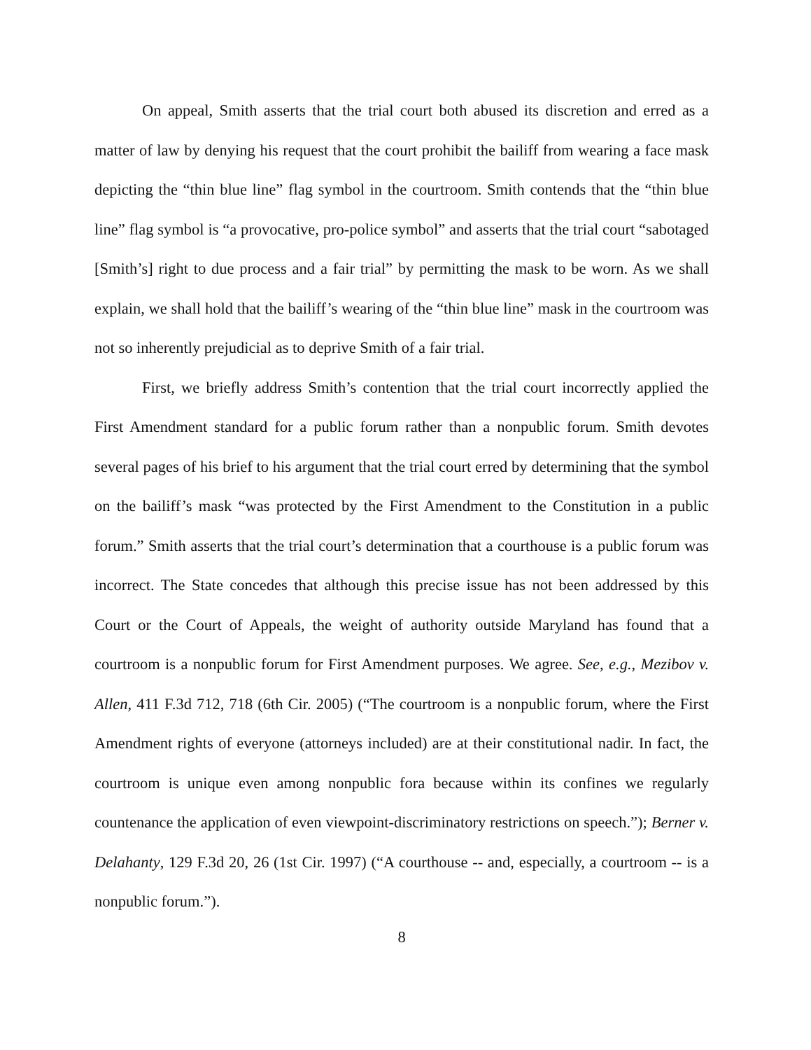On appeal, Smith asserts that the trial court both abused its discretion and erred as a matter of law by denying his request that the court prohibit the bailiff from wearing a face mask depicting the “thin blue line” flag symbol in the courtroom. Smith contends that the “thin blue line” flag symbol is “a provocative, pro-police symbol” and asserts that the trial court “sabotaged [Smith’s] right to due process and a fair trial” by permitting the mask to be worn. As we shall explain, we shall hold that the bailiff’s wearing of the “thin blue line” mask in the courtroom was not so inherently prejudicial as to deprive Smith of a fair trial.
First, we briefly address Smith’s contention that the trial court incorrectly applied the First Amendment standard for a public forum rather than a nonpublic forum. Smith devotes several pages of his brief to his argument that the trial court erred by determining that the symbol on the bailiff’s mask “was protected by the First Amendment to the Constitution in a public forum.” Smith asserts that the trial court’s determination that a courthouse is a public forum was incorrect. The State concedes that although this precise issue has not been addressed by this Court or the Court of Appeals, the weight of authority outside Maryland has found that a courtroom is a nonpublic forum for First Amendment purposes. We agree. See, e.g., Mezibov v. Allen, 411 F.3d 712, 718 (6th Cir. 2005) (“The courtroom is a nonpublic forum, where the First Amendment rights of everyone (attorneys included) are at their constitutional nadir. In fact, the courtroom is unique even among nonpublic fora because within its confines we regularly countenance the application of even viewpoint-discriminatory restrictions on speech.”); Berner v. Delahanty, 129 F.3d 20, 26 (1st Cir. 1997) (“A courthouse -- and, especially, a courtroom -- is a nonpublic forum.”).
8